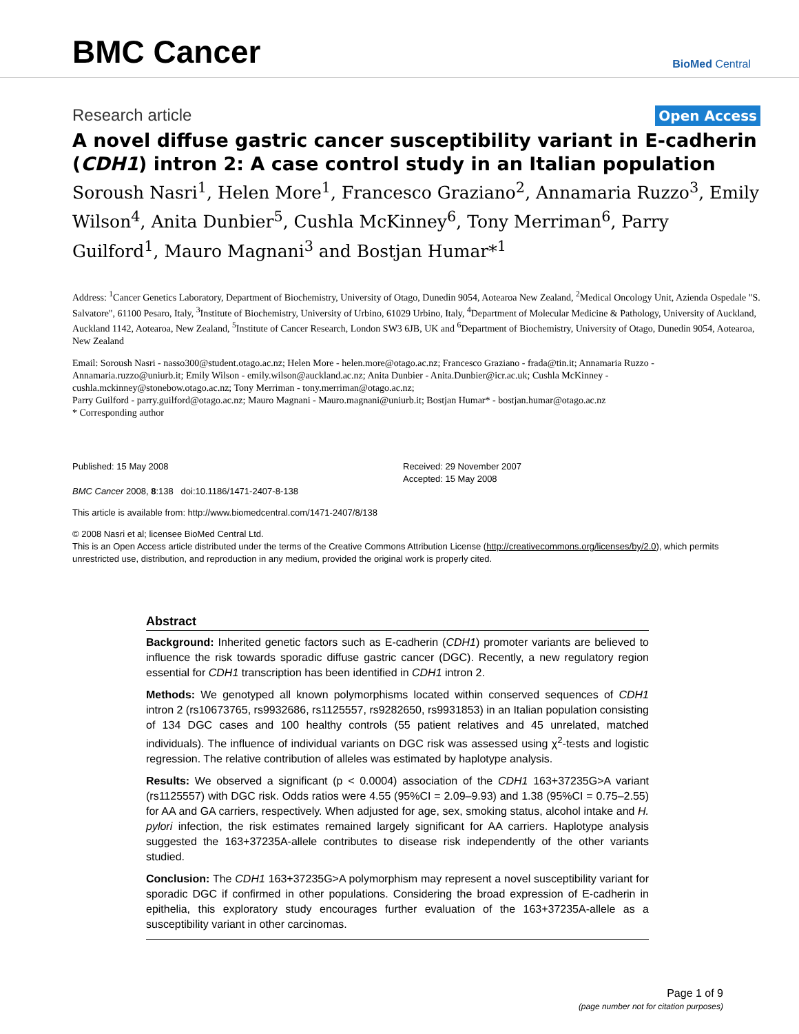BMC Cancer
BioMed Central
Research article
Open Access
A novel diffuse gastric cancer susceptibility variant in E-cadherin (CDH1) intron 2: A case control study in an Italian population
Soroush Nasri<sup>1</sup>, Helen More<sup>1</sup>, Francesco Graziano<sup>2</sup>, Annamaria Ruzzo<sup>3</sup>, Emily Wilson<sup>4</sup>, Anita Dunbier<sup>5</sup>, Cushla McKinney<sup>6</sup>, Tony Merriman<sup>6</sup>, Parry Guilford<sup>1</sup>, Mauro Magnani<sup>3</sup> and Bostjan Humar*<sup>1</sup>
Address: <sup>1</sup>Cancer Genetics Laboratory, Department of Biochemistry, University of Otago, Dunedin 9054, Aotearoa New Zealand, <sup>2</sup>Medical Oncology Unit, Azienda Ospedale "S. Salvatore", 61100 Pesaro, Italy, <sup>3</sup>Institute of Biochemistry, University of Urbino, 61029 Urbino, Italy, <sup>4</sup>Department of Molecular Medicine & Pathology, University of Auckland, Auckland 1142, Aotearoa, New Zealand, <sup>5</sup>Institute of Cancer Research, London SW3 6JB, UK and <sup>6</sup>Department of Biochemistry, University of Otago, Dunedin 9054, Aotearoa, New Zealand
Email: Soroush Nasri - nasso300@student.otago.ac.nz; Helen More - helen.more@otago.ac.nz; Francesco Graziano - frada@tin.it; Annamaria Ruzzo - Annamaria.ruzzo@uniurb.it; Emily Wilson - emily.wilson@auckland.ac.nz; Anita Dunbier - Anita.Dunbier@icr.ac.uk; Cushla McKinney - cushla.mckinney@stonebow.otago.ac.nz; Tony Merriman - tony.merriman@otago.ac.nz;
Parry Guilford - parry.guilford@otago.ac.nz; Mauro Magnani - Mauro.magnani@uniurb.it; Bostjan Humar* - bostjan.humar@otago.ac.nz
* Corresponding author
Published: 15 May 2008
BMC Cancer 2008, 8:138 doi:10.1186/1471-2407-8-138
Received: 29 November 2007
Accepted: 15 May 2008
This article is available from: http://www.biomedcentral.com/1471-2407/8/138
© 2008 Nasri et al; licensee BioMed Central Ltd.
This is an Open Access article distributed under the terms of the Creative Commons Attribution License (http://creativecommons.org/licenses/by/2.0), which permits unrestricted use, distribution, and reproduction in any medium, provided the original work is properly cited.
Abstract
Background: Inherited genetic factors such as E-cadherin (CDH1) promoter variants are believed to influence the risk towards sporadic diffuse gastric cancer (DGC). Recently, a new regulatory region essential for CDH1 transcription has been identified in CDH1 intron 2.
Methods: We genotyped all known polymorphisms located within conserved sequences of CDH1 intron 2 (rs10673765, rs9932686, rs1125557, rs9282650, rs9931853) in an Italian population consisting of 134 DGC cases and 100 healthy controls (55 patient relatives and 45 unrelated, matched individuals). The influence of individual variants on DGC risk was assessed using χ<sup>2</sup>-tests and logistic regression. The relative contribution of alleles was estimated by haplotype analysis.
Results: We observed a significant (p < 0.0004) association of the CDH1 163+37235G>A variant (rs1125557) with DGC risk. Odds ratios were 4.55 (95%CI = 2.09–9.93) and 1.38 (95%CI = 0.75–2.55) for AA and GA carriers, respectively. When adjusted for age, sex, smoking status, alcohol intake and H. pylori infection, the risk estimates remained largely significant for AA carriers. Haplotype analysis suggested the 163+37235A-allele contributes to disease risk independently of the other variants studied.
Conclusion: The CDH1 163+37235G>A polymorphism may represent a novel susceptibility variant for sporadic DGC if confirmed in other populations. Considering the broad expression of E-cadherin in epithelia, this exploratory study encourages further evaluation of the 163+37235A-allele as a susceptibility variant in other carcinomas.
Page 1 of 9
(page number not for citation purposes)